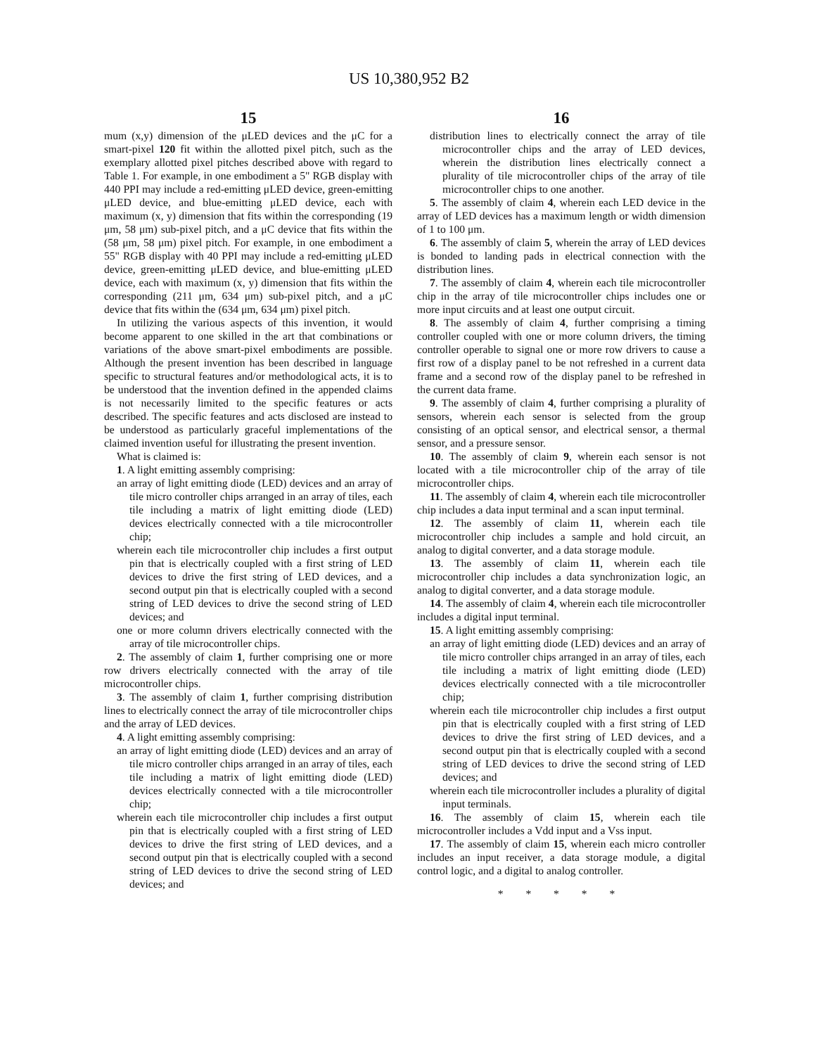US 10,380,952 B2
15
mum (x,y) dimension of the μLED devices and the μC for a smart-pixel 120 fit within the allotted pixel pitch, such as the exemplary allotted pixel pitches described above with regard to Table 1. For example, in one embodiment a 5" RGB display with 440 PPI may include a red-emitting μLED device, green-emitting μLED device, and blue-emitting μLED device, each with maximum (x, y) dimension that fits within the corresponding (19 μm, 58 μm) sub-pixel pitch, and a μC device that fits within the (58 μm, 58 μm) pixel pitch. For example, in one embodiment a 55" RGB display with 40 PPI may include a red-emitting μLED device, green-emitting μLED device, and blue-emitting μLED device, each with maximum (x, y) dimension that fits within the corresponding (211 μm, 634 μm) sub-pixel pitch, and a μC device that fits within the (634 μm, 634 μm) pixel pitch.
In utilizing the various aspects of this invention, it would become apparent to one skilled in the art that combinations or variations of the above smart-pixel embodiments are possible. Although the present invention has been described in language specific to structural features and/or methodological acts, it is to be understood that the invention defined in the appended claims is not necessarily limited to the specific features or acts described. The specific features and acts disclosed are instead to be understood as particularly graceful implementations of the claimed invention useful for illustrating the present invention.
What is claimed is:
1. A light emitting assembly comprising:
an array of light emitting diode (LED) devices and an array of tile micro controller chips arranged in an array of tiles, each tile including a matrix of light emitting diode (LED) devices electrically connected with a tile microcontroller chip;
wherein each tile microcontroller chip includes a first output pin that is electrically coupled with a first string of LED devices to drive the first string of LED devices, and a second output pin that is electrically coupled with a second string of LED devices to drive the second string of LED devices; and
one or more column drivers electrically connected with the array of tile microcontroller chips.
2. The assembly of claim 1, further comprising one or more row drivers electrically connected with the array of tile microcontroller chips.
3. The assembly of claim 1, further comprising distribution lines to electrically connect the array of tile microcontroller chips and the array of LED devices.
4. A light emitting assembly comprising:
an array of light emitting diode (LED) devices and an array of tile micro controller chips arranged in an array of tiles, each tile including a matrix of light emitting diode (LED) devices electrically connected with a tile microcontroller chip;
wherein each tile microcontroller chip includes a first output pin that is electrically coupled with a first string of LED devices to drive the first string of LED devices, and a second output pin that is electrically coupled with a second string of LED devices to drive the second string of LED devices; and
16
distribution lines to electrically connect the array of tile microcontroller chips and the array of LED devices, wherein the distribution lines electrically connect a plurality of tile microcontroller chips of the array of tile microcontroller chips to one another.
5. The assembly of claim 4, wherein each LED device in the array of LED devices has a maximum length or width dimension of 1 to 100 μm.
6. The assembly of claim 5, wherein the array of LED devices is bonded to landing pads in electrical connection with the distribution lines.
7. The assembly of claim 4, wherein each tile microcontroller chip in the array of tile microcontroller chips includes one or more input circuits and at least one output circuit.
8. The assembly of claim 4, further comprising a timing controller coupled with one or more column drivers, the timing controller operable to signal one or more row drivers to cause a first row of a display panel to be not refreshed in a current data frame and a second row of the display panel to be refreshed in the current data frame.
9. The assembly of claim 4, further comprising a plurality of sensors, wherein each sensor is selected from the group consisting of an optical sensor, and electrical sensor, a thermal sensor, and a pressure sensor.
10. The assembly of claim 9, wherein each sensor is not located with a tile microcontroller chip of the array of tile microcontroller chips.
11. The assembly of claim 4, wherein each tile microcontroller chip includes a data input terminal and a scan input terminal.
12. The assembly of claim 11, wherein each tile microcontroller chip includes a sample and hold circuit, an analog to digital converter, and a data storage module.
13. The assembly of claim 11, wherein each tile microcontroller chip includes a data synchronization logic, an analog to digital converter, and a data storage module.
14. The assembly of claim 4, wherein each tile microcontroller includes a digital input terminal.
15. A light emitting assembly comprising:
an array of light emitting diode (LED) devices and an array of tile micro controller chips arranged in an array of tiles, each tile including a matrix of light emitting diode (LED) devices electrically connected with a tile microcontroller chip;
wherein each tile microcontroller chip includes a first output pin that is electrically coupled with a first string of LED devices to drive the first string of LED devices, and a second output pin that is electrically coupled with a second string of LED devices to drive the second string of LED devices; and
wherein each tile microcontroller includes a plurality of digital input terminals.
16. The assembly of claim 15, wherein each tile microcontroller includes a Vdd input and a Vss input.
17. The assembly of claim 15, wherein each micro controller includes an input receiver, a data storage module, a digital control logic, and a digital to analog controller.
* * * * *